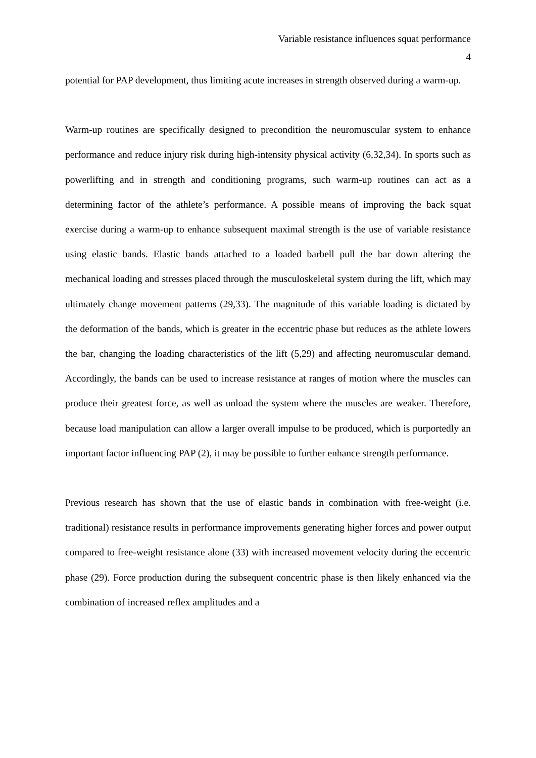Variable resistance influences squat performance
4
potential for PAP development, thus limiting acute increases in strength observed during a warm-up.
Warm-up routines are specifically designed to precondition the neuromuscular system to enhance performance and reduce injury risk during high-intensity physical activity (6,32,34). In sports such as powerlifting and in strength and conditioning programs, such warm-up routines can act as a determining factor of the athlete’s performance. A possible means of improving the back squat exercise during a warm-up to enhance subsequent maximal strength is the use of variable resistance using elastic bands. Elastic bands attached to a loaded barbell pull the bar down altering the mechanical loading and stresses placed through the musculoskeletal system during the lift, which may ultimately change movement patterns (29,33). The magnitude of this variable loading is dictated by the deformation of the bands, which is greater in the eccentric phase but reduces as the athlete lowers the bar, changing the loading characteristics of the lift (5,29) and affecting neuromuscular demand. Accordingly, the bands can be used to increase resistance at ranges of motion where the muscles can produce their greatest force, as well as unload the system where the muscles are weaker. Therefore, because load manipulation can allow a larger overall impulse to be produced, which is purportedly an important factor influencing PAP (2), it may be possible to further enhance strength performance.
Previous research has shown that the use of elastic bands in combination with free-weight (i.e. traditional) resistance results in performance improvements generating higher forces and power output compared to free-weight resistance alone (33) with increased movement velocity during the eccentric phase (29). Force production during the subsequent concentric phase is then likely enhanced via the combination of increased reflex amplitudes and a